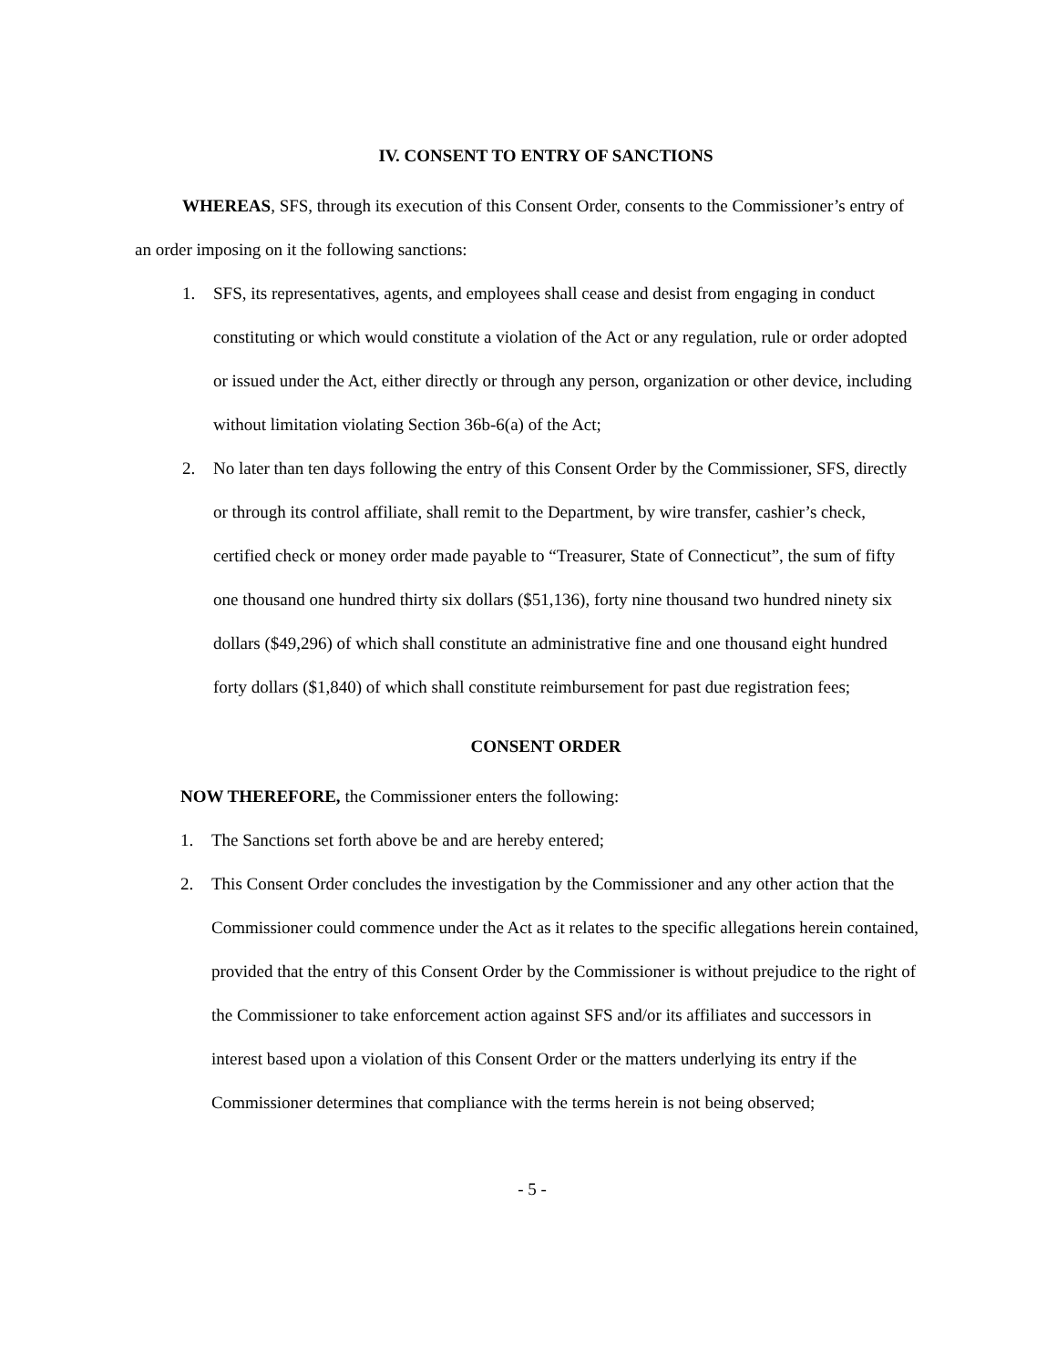IV. CONSENT TO ENTRY OF SANCTIONS
WHEREAS, SFS, through its execution of this Consent Order, consents to the Commissioner’s entry of an order imposing on it the following sanctions:
1. SFS, its representatives, agents, and employees shall cease and desist from engaging in conduct constituting or which would constitute a violation of the Act or any regulation, rule or order adopted or issued under the Act, either directly or through any person, organization or other device, including without limitation violating Section 36b-6(a) of the Act;
2. No later than ten days following the entry of this Consent Order by the Commissioner, SFS, directly or through its control affiliate, shall remit to the Department, by wire transfer, cashier’s check, certified check or money order made payable to “Treasurer, State of Connecticut”, the sum of fifty one thousand one hundred thirty six dollars ($51,136), forty nine thousand two hundred ninety six dollars ($49,296) of which shall constitute an administrative fine and one thousand eight hundred forty dollars ($1,840) of which shall constitute reimbursement for past due registration fees;
CONSENT ORDER
NOW THEREFORE, the Commissioner enters the following:
1. The Sanctions set forth above be and are hereby entered;
2. This Consent Order concludes the investigation by the Commissioner and any other action that the Commissioner could commence under the Act as it relates to the specific allegations herein contained, provided that the entry of this Consent Order by the Commissioner is without prejudice to the right of the Commissioner to take enforcement action against SFS and/or its affiliates and successors in interest based upon a violation of this Consent Order or the matters underlying its entry if the Commissioner determines that compliance with the terms herein is not being observed;
- 5 -